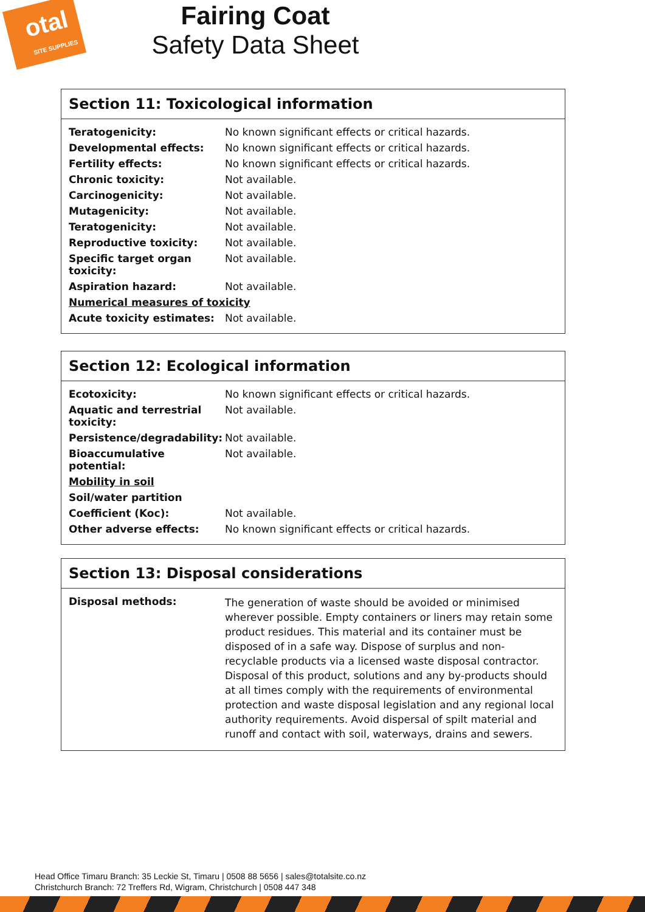otal
SITE SUPPLIES
Fairing Coat
Safety Data Sheet
Section 11: Toxicological information
| Teratogenicity: | No known significant effects or critical hazards. |
| Developmental effects: | No known significant effects or critical hazards. |
| Fertility effects: | No known significant effects or critical hazards. |
| Chronic toxicity: | Not available. |
| Carcinogenicity: | Not available. |
| Mutagenicity: | Not available. |
| Teratogenicity: | Not available. |
| Reproductive toxicity: | Not available. |
| Specific target organ toxicity: | Not available. |
| Aspiration hazard: | Not available. |
| Numerical measures of toxicity | |
| Acute toxicity estimates: | Not available. |
Section 12: Ecological information
| Ecotoxicity: | No known significant effects or critical hazards. |
| Aquatic and terrestrial toxicity: | Not available. |
| Persistence/degradability: | Not available. |
| Bioaccumulative potential: | Not available. |
| Mobility in soil | |
| Soil/water partition | |
| Coefficient (Koc): | Not available. |
| Other adverse effects: | No known significant effects or critical hazards. |
Section 13: Disposal considerations
| Disposal methods: | The generation of waste should be avoided or minimised wherever possible. Empty containers or liners may retain some product residues. This material and its container must be disposed of in a safe way. Dispose of surplus and non-recyclable products via a licensed waste disposal contractor. Disposal of this product, solutions and any by-products should at all times comply with the requirements of environmental protection and waste disposal legislation and any regional local authority requirements. Avoid dispersal of spilt material and runoff and contact with soil, waterways, drains and sewers. |
Head Office Timaru Branch: 35 Leckie St, Timaru | 0508 88 5656 | sales@totalsite.co.nz
Christchurch Branch: 72 Treffers Rd, Wigram, Christchurch | 0508 447 348